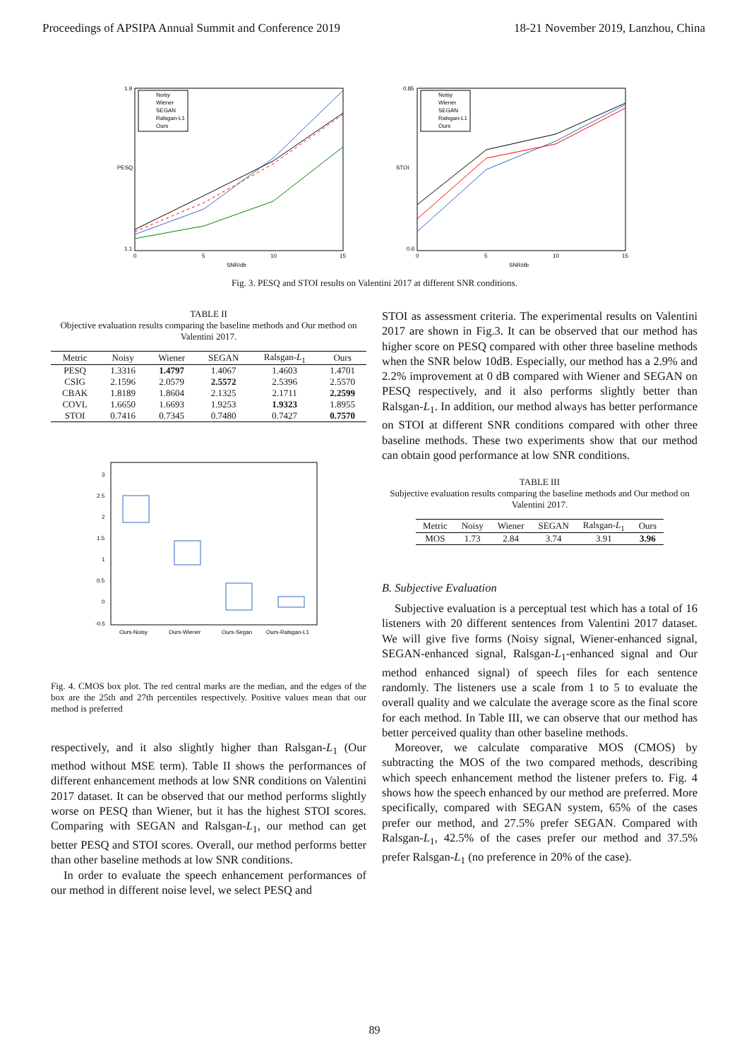Proceedings of APSIPA Annual Summit and Conference 2019 18-21 November 2019, Lanzhou, China
PESQ
SNR/db
1.9
1.1
0
5
10
15
Noisy
Wiener
SEGAN
Ralsgan-L1
Ours
STOI
SNR/db
0.85
0.6
0
5
10
15
Noisy
Wiener
SEGAN
Ralsgan-L1
Ours
Fig. 3. PESQ and STOI results on Valentini 2017 at different SNR conditions.
TABLE II
Objective evaluation results comparing the baseline methods and Our method on Valentini 2017.
| Metric | Noisy | Wiener | SEGAN | Ralsgan- L<sub>1</sub> | Ours |
| --- | --- | --- | --- | --- | --- |
| PESQ | 1.3316 | 1.4797 | 1.4067 | 1.4603 | 1.4701 |
| CSIG | 2.1596 | 2.0579 | 2.5572 | 2.5396 | 2.5570 |
| CBAK | 1.8189 | 1.8604 | 2.1325 | 2.1711 | 2.2599 |
| COVL | 1.6650 | 1.6693 | 1.9253 | 1.9323 | 1.8955 |
| STOI | 0.7416 | 0.7345 | 0.7480 | 0.7427 | 0.7570 |
3
2.5
2
1.5
1
0.5
0
-0.5
Ours-Noisy
Ours-Wiener
Ours-Segan
Ours-Ralsgan-L1
Fig. 4. CMOS box plot. The red central marks are the median, and the edges of the box are the 25th and 27th percentiles respectively. Positive values mean that our method is preferred
respectively, and it also slightly higher than Ralsgan-L<sub>1</sub> (Our method without MSE term). Table II shows the performances of different enhancement methods at low SNR conditions on Valentini 2017 dataset. It can be observed that our method performs slightly worse on PESQ than Wiener, but it has the highest STOI scores. Comparing with SEGAN and Ralsgan-L<sub>1</sub>, our method can get better PESQ and STOI scores. Overall, our method performs better than other baseline methods at low SNR conditions.
In order to evaluate the speech enhancement performances of our method in different noise level, we select PESQ and
STOI as assessment criteria. The experimental results on Valentini 2017 are shown in Fig.3. It can be observed that our method has higher score on PESQ compared with other three baseline methods when the SNR below 10dB. Especially, our method has a 2.9% and 2.2% improvement at 0 dB compared with Wiener and SEGAN on PESQ respectively, and it also performs slightly better than Ralsgan-L<sub>1</sub>. In addition, our method always has better performance on STOI at different SNR conditions compared with other three baseline methods. These two experiments show that our method can obtain good performance at low SNR conditions.
TABLE III
Subjective evaluation results comparing the baseline methods and Our method on Valentini 2017.
| Metric | Noisy | Wiener | SEGAN | Ralsgan- L<sub>1</sub> | Ours |
| --- | --- | --- | --- | --- | --- |
| MOS | 1.73 | 2.84 | 3.74 | 3.91 | 3.96 |
B. Subjective Evaluation
Subjective evaluation is a perceptual test which has a total of 16 listeners with 20 different sentences from Valentini 2017 dataset. We will give five forms (Noisy signal, Wiener-enhanced signal, SEGAN-enhanced signal, Ralsgan-L<sub>1</sub>-enhanced signal and Our method enhanced signal) of speech files for each sentence randomly. The listeners use a scale from 1 to 5 to evaluate the overall quality and we calculate the average score as the final score for each method. In Table III, we can observe that our method has better perceived quality than other baseline methods.
Moreover, we calculate comparative MOS (CMOS) by subtracting the MOS of the two compared methods, describing which speech enhancement method the listener prefers to. Fig. 4 shows how the speech enhanced by our method are preferred. More specifically, compared with SEGAN system, 65% of the cases prefer our method, and 27.5% prefer SEGAN. Compared with Ralsgan-L<sub>1</sub>, 42.5% of the cases prefer our method and 37.5% prefer Ralsgan-L<sub>1</sub> (no preference in 20% of the case).
89